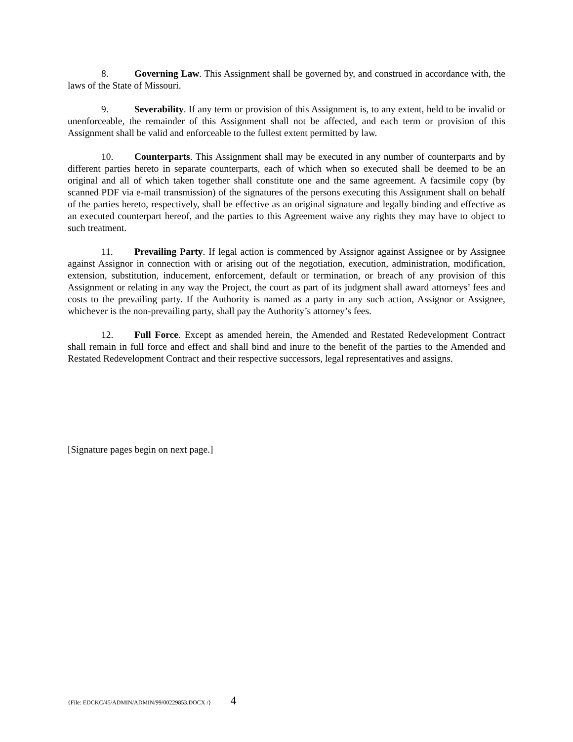8. Governing Law. This Assignment shall be governed by, and construed in accordance with, the laws of the State of Missouri.
9. Severability. If any term or provision of this Assignment is, to any extent, held to be invalid or unenforceable, the remainder of this Assignment shall not be affected, and each term or provision of this Assignment shall be valid and enforceable to the fullest extent permitted by law.
10. Counterparts. This Assignment shall may be executed in any number of counterparts and by different parties hereto in separate counterparts, each of which when so executed shall be deemed to be an original and all of which taken together shall constitute one and the same agreement. A facsimile copy (by scanned PDF via e-mail transmission) of the signatures of the persons executing this Assignment shall on behalf of the parties hereto, respectively, shall be effective as an original signature and legally binding and effective as an executed counterpart hereof, and the parties to this Agreement waive any rights they may have to object to such treatment.
11. Prevailing Party. If legal action is commenced by Assignor against Assignee or by Assignee against Assignor in connection with or arising out of the negotiation, execution, administration, modification, extension, substitution, inducement, enforcement, default or termination, or breach of any provision of this Assignment or relating in any way the Project, the court as part of its judgment shall award attorneys’ fees and costs to the prevailing party. If the Authority is named as a party in any such action, Assignor or Assignee, whichever is the non-prevailing party, shall pay the Authority’s attorney’s fees.
12. Full Force. Except as amended herein, the Amended and Restated Redevelopment Contract shall remain in full force and effect and shall bind and inure to the benefit of the parties to the Amended and Restated Redevelopment Contract and their respective successors, legal representatives and assigns.
[Signature pages begin on next page.]
{File: EDCKC/45/ADMIN/ADMIN/99/00229853.DOCX /} 4